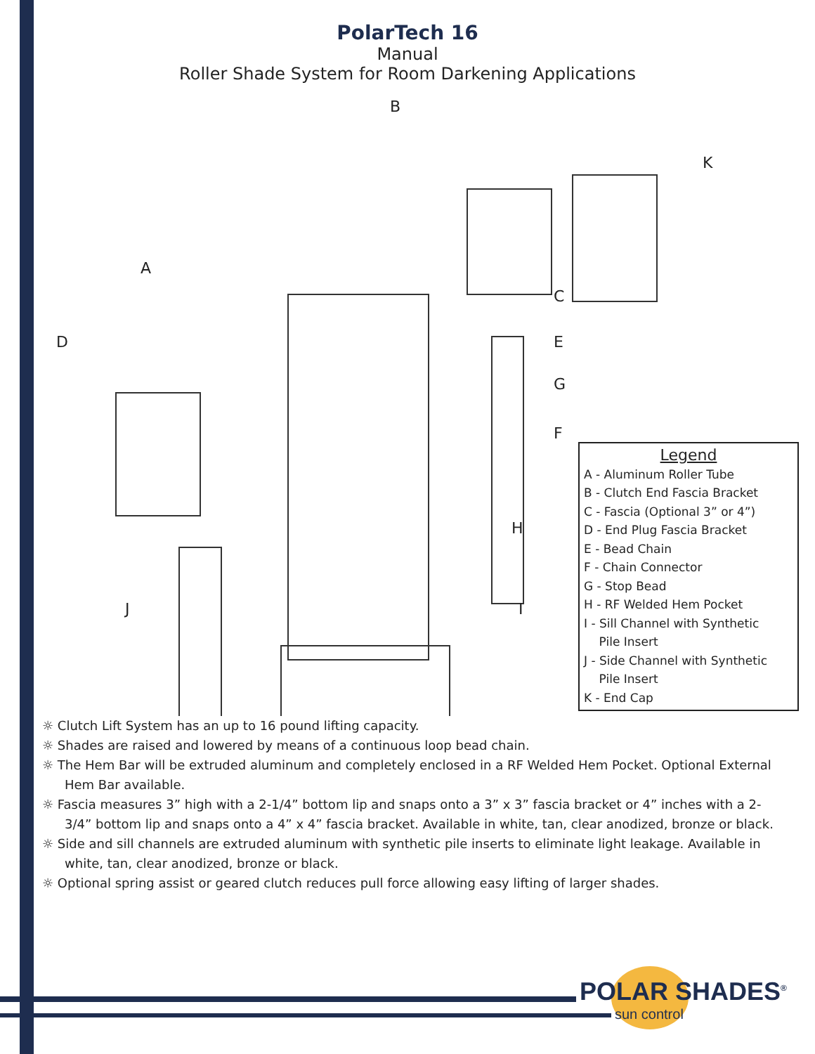PolarTech 16
Manual
Roller Shade System for Room Darkening Applications
B
K
A
C
D E
G
F
H
I
J
Legend
A - Aluminum Roller Tube
B - Clutch End Fascia Bracket
C - Fascia (Optional 3” or 4”)
D - End Plug Fascia Bracket
E - Bead Chain
F - Chain Connector
G - Stop Bead
H - RF Welded Hem Pocket
I - Sill Channel with Synthetic
Pile Insert
J - Side Channel with Synthetic
Pile Insert
K - End Cap
☼ Clutch Lift System has an up to 16 pound lifting capacity.
☼ Shades are raised and lowered by means of a continuous loop bead chain.
☼ The Hem Bar will be extruded aluminum and completely enclosed in a RF Welded Hem Pocket. Optional External Hem Bar available.
☼ Fascia measures 3” high with a 2-1/4” bottom lip and snaps onto a 3” x 3” fascia bracket or 4” inches with a 2-3/4” bottom lip and snaps onto a 4” x 4” fascia bracket. Available in white, tan, clear anodized, bronze or black.
☼ Side and sill channels are extruded aluminum with synthetic pile inserts to eliminate light leakage. Available in white, tan, clear anodized, bronze or black.
☼ Optional spring assist or geared clutch reduces pull force allowing easy lifting of larger shades.
POLAR SHADES<sup>®</sup>
sun control